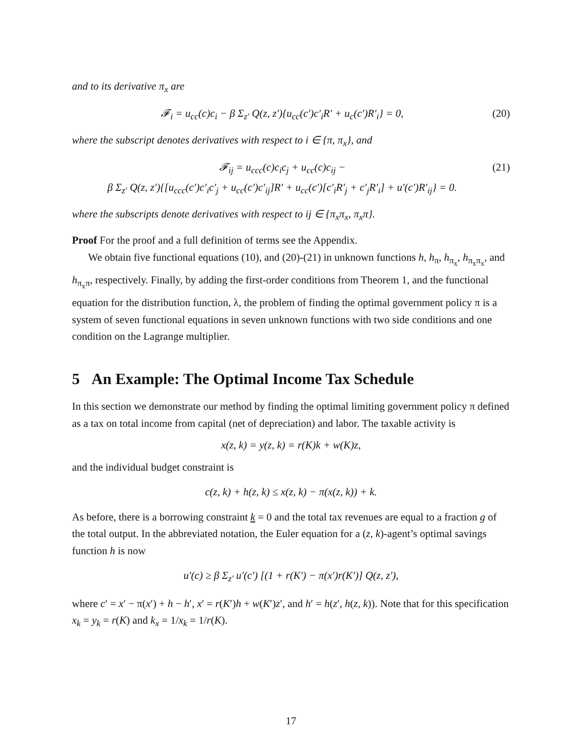and to its derivative π<sub>x</sub> are
𝓕<sub>i</sub> = u<sub>cc</sub>(c)c<sub>i</sub> − β Σ<sub>z′</sub> Q(z, z′){u<sub>cc</sub>(c′)c′<sub>i</sub>R′ + u<sub>c</sub>(c′)R′<sub>i</sub>} = 0, (20)
where the subscript denotes derivatives with respect to i ∈ {π, π<sub>x</sub>}, and
𝓕<sub>ij</sub> = u<sub>ccc</sub>(c)c<sub>i</sub>c<sub>j</sub> + u<sub>cc</sub>(c)c<sub>ij</sub> −
β Σ<sub>z′</sub> Q(z, z′){[u<sub>ccc</sub>(c′)c′<sub>i</sub>c′<sub>j</sub> + u<sub>cc</sub>(c′)c′<sub>ij</sub>]R′ + u<sub>cc</sub>(c′)[c′<sub>i</sub>R′<sub>j</sub> + c′<sub>j</sub>R′<sub>i</sub>] + u′(c′)R′<sub>ij</sub>} = 0. (21)
where the subscripts denote derivatives with respect to ij ∈ {π<sub>x</sub>π<sub>x</sub>, π<sub>x</sub>π}.
Proof For the proof and a full definition of terms see the Appendix.
We obtain five functional equations (10), and (20)-(21) in unknown functions h, h<sub>π</sub>, h<sub>π<sub>x</sub></sub>, h<sub>π<sub>x</sub>π<sub>x</sub></sub>, and h<sub>π<sub>x</sub>π</sub>, respectively. Finally, by adding the first-order conditions from Theorem 1, and the functional equation for the distribution function, λ, the problem of finding the optimal government policy π is a system of seven functional equations in seven unknown functions with two side conditions and one condition on the Lagrange multiplier.
5 An Example: The Optimal Income Tax Schedule
In this section we demonstrate our method by finding the optimal limiting government policy π defined as a tax on total income from capital (net of depreciation) and labor. The taxable activity is
x(z, k) = y(z, k) = r(K)k + w(K)z,
and the individual budget constraint is
c(z, k) + h(z, k) ≤ x(z, k) − π(x(z, k)) + k.
As before, there is a borrowing constraint k = 0 and the total tax revenues are equal to a fraction g of the total output. In the abbreviated notation, the Euler equation for a (z, k)-agent’s optimal savings function h is now
u′(c) ≥ β Σ<sub>z′</sub> u′(c′) [(1 + r(K′) − π(x′)r(K′)] Q(z, z′),
where c′ = x′ − π(x′) + h − h′, x′ = r(K′)h + w(K′)z′, and h′ = h(z′, h(z, k)). Note that for this specification x<sub>k</sub> = y<sub>k</sub> = r(K) and k<sub>x</sub> = 1/x<sub>k</sub> = 1/r(K).
17